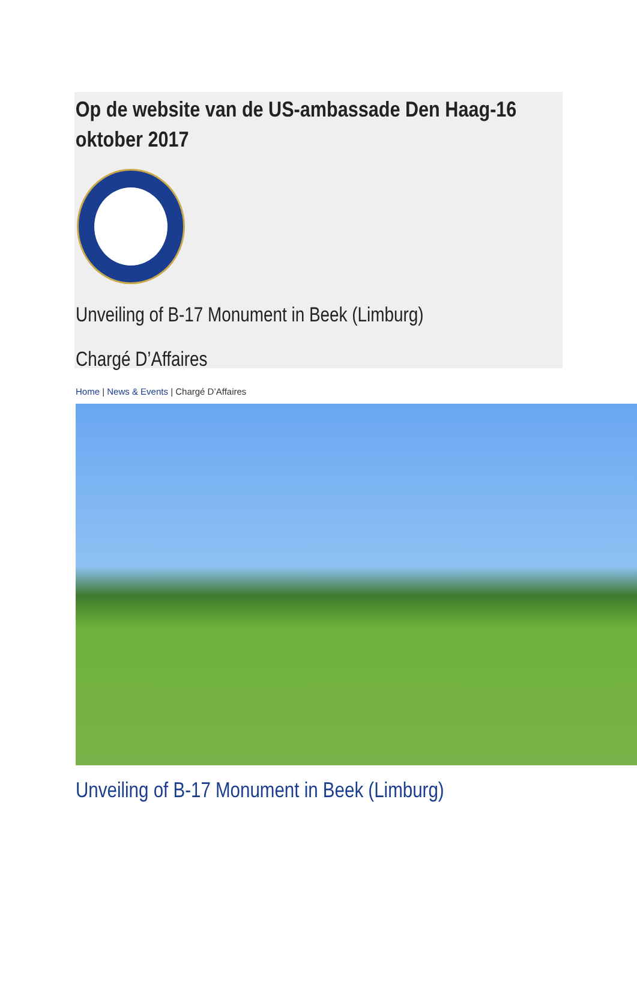Op de website van de US-ambassade Den Haag-16 oktober 2017
Unveiling of B-17 Monument in Beek (Limburg)
Chargé D’Affaires
Home | News & Events | Chargé D’Affaires
Unveiling of B-17 Monument in Beek (Limburg)